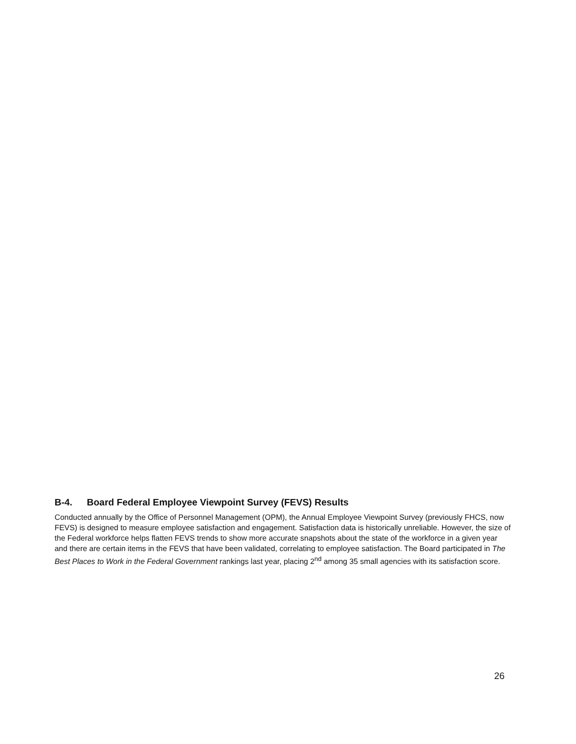B-4. Board Federal Employee Viewpoint Survey (FEVS) Results
Conducted annually by the Office of Personnel Management (OPM), the Annual Employee Viewpoint Survey (previously FHCS, now FEVS) is designed to measure employee satisfaction and engagement. Satisfaction data is historically unreliable. However, the size of the Federal workforce helps flatten FEVS trends to show more accurate snapshots about the state of the workforce in a given year and there are certain items in the FEVS that have been validated, correlating to employee satisfaction. The Board participated in The Best Places to Work in the Federal Government rankings last year, placing 2<sup>nd</sup> among 35 small agencies with its satisfaction score.
26